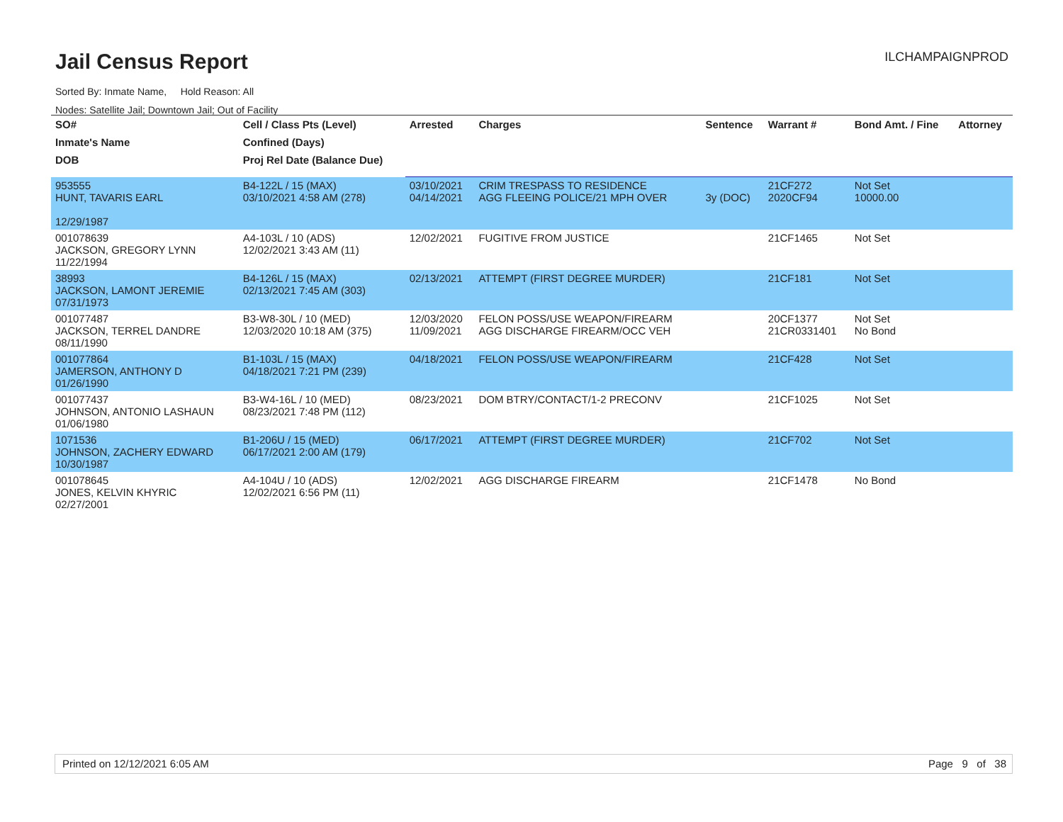Jail Census Report
ILCHAMPAIGNPROD
Sorted By: Inmate Name, Hold Reason: All
Nodes: Satellite Jail; Downtown Jail; Out of Facility
| SO# | Cell / Class Pts (Level) | Arrested | Charges | Sentence | Warrant # | Bond Amt. / Fine | Attorney |
| --- | --- | --- | --- | --- | --- | --- | --- |
| Inmate's Name | Confined (Days) | | | | | | |
| DOB | Proj Rel Date (Balance Due) | | | | | | |
| 953555 HUNT, TAVARIS EARL 12/29/1987 | B4-122L / 15 (MAX) 03/10/2021 4:58 AM (278) | 03/10/2021 04/14/2021 | CRIM TRESPASS TO RESIDENCE AGG FLEEING POLICE/21 MPH OVER | 3y (DOC) | 21CF272 2020CF94 | Not Set 10000.00 | |
| 001078639 JACKSON, GREGORY LYNN 11/22/1994 | A4-103L / 10 (ADS) 12/02/2021 3:43 AM (11) | 12/02/2021 | FUGITIVE FROM JUSTICE | | 21CF1465 | Not Set | |
| 38993 JACKSON, LAMONT JEREMIE 07/31/1973 | B4-126L / 15 (MAX) 02/13/2021 7:45 AM (303) | 02/13/2021 | ATTEMPT (FIRST DEGREE MURDER) | | 21CF181 | Not Set | |
| 001077487 JACKSON, TERREL DANDRE 08/11/1990 | B3-W8-30L / 10 (MED) 12/03/2020 10:18 AM (375) | 12/03/2020 11/09/2021 | FELON POSS/USE WEAPON/FIREARM AGG DISCHARGE FIREARM/OCC VEH | | 20CF1377 21CR0331401 | Not Set No Bond | |
| 001077864 JAMERSON, ANTHONY D 01/26/1990 | B1-103L / 15 (MAX) 04/18/2021 7:21 PM (239) | 04/18/2021 | FELON POSS/USE WEAPON/FIREARM | | 21CF428 | Not Set | |
| 001077437 JOHNSON, ANTONIO LASHAUN 01/06/1980 | B3-W4-16L / 10 (MED) 08/23/2021 7:48 PM (112) | 08/23/2021 | DOM BTRY/CONTACT/1-2 PRECONV | | 21CF1025 | Not Set | |
| 1071536 JOHNSON, ZACHERY EDWARD 10/30/1987 | B1-206U / 15 (MED) 06/17/2021 2:00 AM (179) | 06/17/2021 | ATTEMPT (FIRST DEGREE MURDER) | | 21CF702 | Not Set | |
| 001078645 JONES, KELVIN KHYRIC 02/27/2001 | A4-104U / 10 (ADS) 12/02/2021 6:56 PM (11) | 12/02/2021 | AGG DISCHARGE FIREARM | | 21CF1478 | No Bond | |
Printed on 12/12/2021 6:05 AM Page 9 of 38